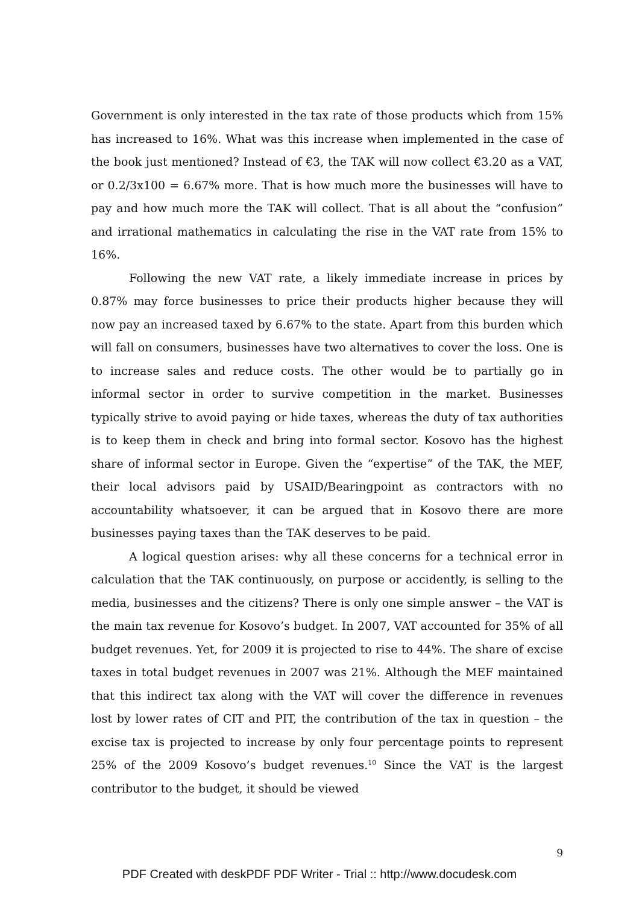Government is only interested in the tax rate of those products which from 15% has increased to 16%. What was this increase when implemented in the case of the book just mentioned? Instead of €3, the TAK will now collect €3.20 as a VAT, or 0.2/3x100 = 6.67% more. That is how much more the businesses will have to pay and how much more the TAK will collect. That is all about the “confusion” and irrational mathematics in calculating the rise in the VAT rate from 15% to 16%.
Following the new VAT rate, a likely immediate increase in prices by 0.87% may force businesses to price their products higher because they will now pay an increased taxed by 6.67% to the state. Apart from this burden which will fall on consumers, businesses have two alternatives to cover the loss. One is to increase sales and reduce costs. The other would be to partially go in informal sector in order to survive competition in the market. Businesses typically strive to avoid paying or hide taxes, whereas the duty of tax authorities is to keep them in check and bring into formal sector. Kosovo has the highest share of informal sector in Europe. Given the “expertise” of the TAK, the MEF, their local advisors paid by USAID/Bearingpoint as contractors with no accountability whatsoever, it can be argued that in Kosovo there are more businesses paying taxes than the TAK deserves to be paid.
A logical question arises: why all these concerns for a technical error in calculation that the TAK continuously, on purpose or accidently, is selling to the media, businesses and the citizens? There is only one simple answer – the VAT is the main tax revenue for Kosovo’s budget. In 2007, VAT accounted for 35% of all budget revenues. Yet, for 2009 it is projected to rise to 44%. The share of excise taxes in total budget revenues in 2007 was 21%. Although the MEF maintained that this indirect tax along with the VAT will cover the difference in revenues lost by lower rates of CIT and PIT, the contribution of the tax in question – the excise tax is projected to increase by only four percentage points to represent 25% of the 2009 Kosovo’s budget revenues.<sup>10</sup> Since the VAT is the largest contributor to the budget, it should be viewed
9
PDF Created with deskPDF PDF Writer - Trial :: http://www.docudesk.com